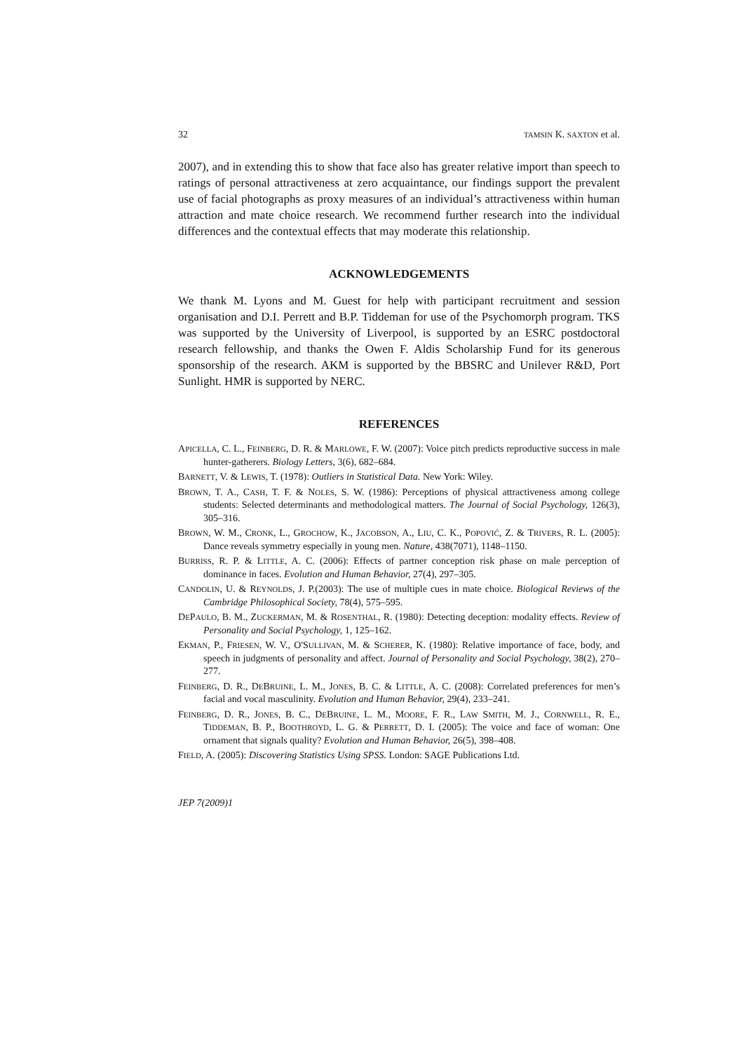32 TAMSIN K. SAXTON et al.
2007), and in extending this to show that face also has greater relative import than speech to ratings of personal attractiveness at zero acquaintance, our findings support the prevalent use of facial photographs as proxy measures of an individual’s attractiveness within human attraction and mate choice research. We recommend further research into the individual differences and the contextual effects that may moderate this relationship.
ACKNOWLEDGEMENTS
We thank M. Lyons and M. Guest for help with participant recruitment and session organisation and D.I. Perrett and B.P. Tiddeman for use of the Psychomorph program. TKS was supported by the University of Liverpool, is supported by an ESRC postdoctoral research fellowship, and thanks the Owen F. Aldis Scholarship Fund for its generous sponsorship of the research. AKM is supported by the BBSRC and Unilever R&D, Port Sunlight. HMR is supported by NERC.
REFERENCES
APICELLA, C. L., FEINBERG, D. R. & MARLOWE, F. W. (2007): Voice pitch predicts reproductive success in male hunter-gatherers. Biology Letters, 3(6), 682–684.
BARNETT, V. & LEWIS, T. (1978): Outliers in Statistical Data. New York: Wiley.
BROWN, T. A., CASH, T. F. & NOLES, S. W. (1986): Perceptions of physical attractiveness among college students: Selected determinants and methodological matters. The Journal of Social Psychology, 126(3), 305–316.
BROWN, W. M., CRONK, L., GROCHOW, K., JACOBSON, A., LIU, C. K., POPOVIĆ, Z. & TRIVERS, R. L. (2005): Dance reveals symmetry especially in young men. Nature, 438(7071), 1148–1150.
BURRISS, R. P. & LITTLE, A. C. (2006): Effects of partner conception risk phase on male perception of dominance in faces. Evolution and Human Behavior, 27(4), 297–305.
CANDOLIN, U. & REYNOLDS, J. P.(2003): The use of multiple cues in mate choice. Biological Reviews of the Cambridge Philosophical Society, 78(4), 575–595.
DEPAULO, B. M., ZUCKERMAN, M. & ROSENTHAL, R. (1980): Detecting deception: modality effects. Review of Personality and Social Psychology, 1, 125–162.
EKMAN, P., FRIESEN, W. V., O'SULLIVAN, M. & SCHERER, K. (1980): Relative importance of face, body, and speech in judgments of personality and affect. Journal of Personality and Social Psychology, 38(2), 270–277.
FEINBERG, D. R., DEBRUINE, L. M., JONES, B. C. & LITTLE, A. C. (2008): Correlated preferences for men’s facial and vocal masculinity. Evolution and Human Behavior, 29(4), 233–241.
FEINBERG, D. R., JONES, B. C., DEBRUINE, L. M., MOORE, F. R., LAW SMITH, M. J., CORNWELL, R. E., TIDDEMAN, B. P., BOOTHROYD, L. G. & PERRETT, D. I. (2005): The voice and face of woman: One ornament that signals quality? Evolution and Human Behavior, 26(5), 398–408.
FIELD, A. (2005): Discovering Statistics Using SPSS. London: SAGE Publications Ltd.
JEP 7(2009)1